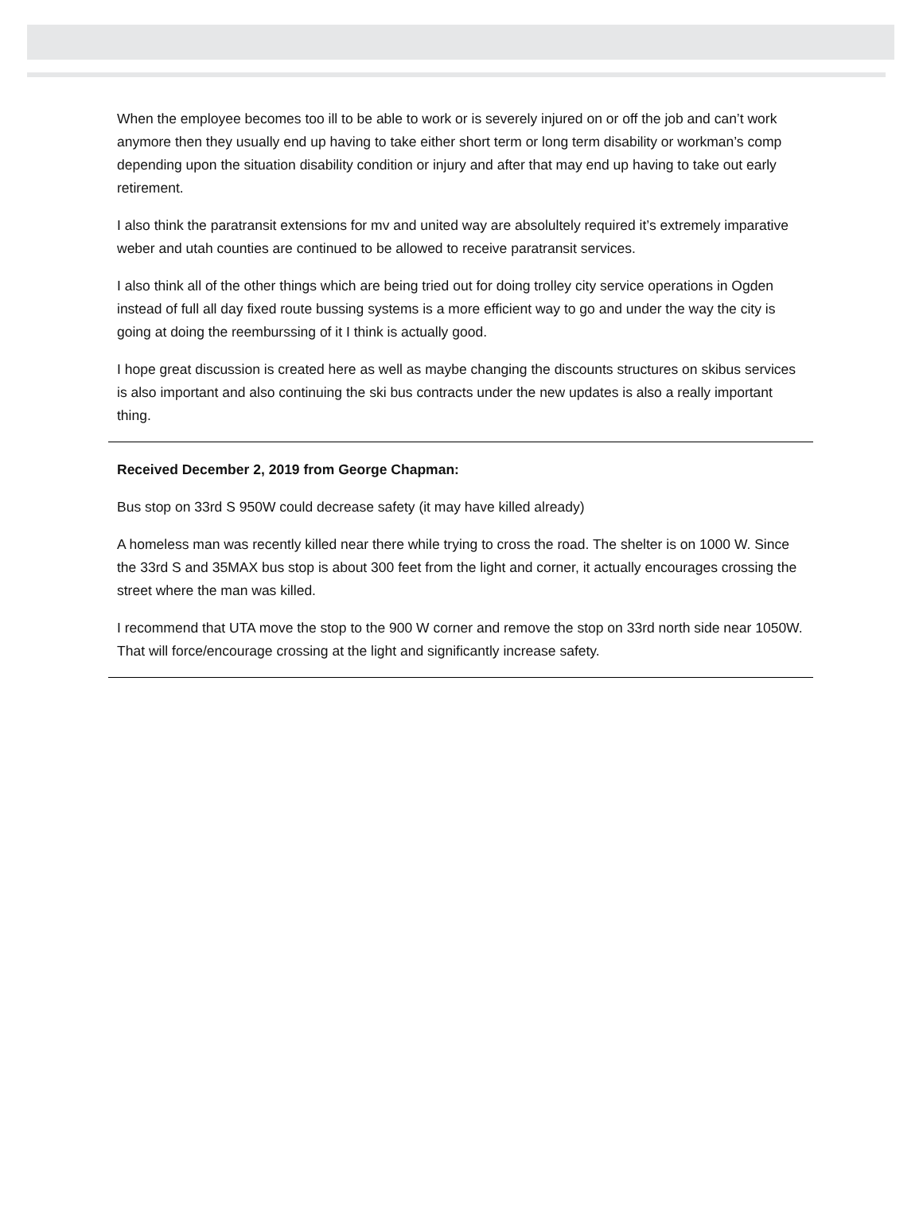When the employee becomes too ill to be able to work or is severely injured on or off the job and can’t work anymore then they usually end up having to take either short term or long term disability or workman’s comp depending upon the situation disability condition or injury and after that may end up having to take out early retirement.
I also think the paratransit extensions for mv and united way are absolultely required it’s extremely imparative weber and utah counties are continued to be allowed to receive paratransit services.
I also think all of the other things which are being tried out for doing trolley city service operations in Ogden instead of full all day fixed route bussing systems is a more efficient way to go and under the way the city is going at doing the reemburssing of it I think is actually good.
I hope great discussion is created here as well as maybe changing the discounts structures on skibus services is also important and also continuing the ski bus contracts under the new updates is also a really important thing.
Received December 2, 2019 from George Chapman:
Bus stop on 33rd S 950W could decrease safety (it may have killed already)
A homeless man was recently killed near there while trying to cross the road. The shelter is on 1000 W. Since the 33rd S and 35MAX bus stop is about 300 feet from the light and corner, it actually encourages crossing the street where the man was killed.
I recommend that UTA move the stop to the 900 W corner and remove the stop on 33rd north side near 1050W. That will force/encourage crossing at the light and significantly increase safety.